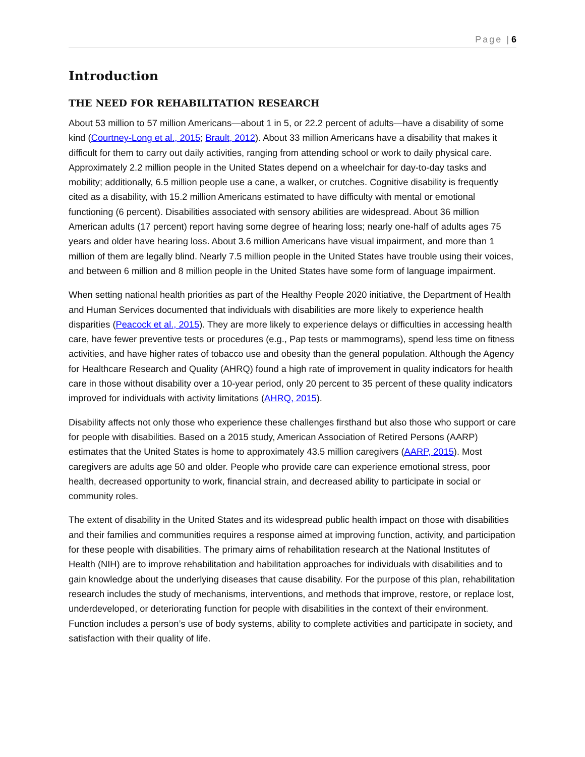Page | 6
Introduction
THE NEED FOR REHABILITATION RESEARCH
About 53 million to 57 million Americans—about 1 in 5, or 22.2 percent of adults—have a disability of some kind (Courtney-Long et al., 2015; Brault, 2012). About 33 million Americans have a disability that makes it difficult for them to carry out daily activities, ranging from attending school or work to daily physical care. Approximately 2.2 million people in the United States depend on a wheelchair for day-to-day tasks and mobility; additionally, 6.5 million people use a cane, a walker, or crutches. Cognitive disability is frequently cited as a disability, with 15.2 million Americans estimated to have difficulty with mental or emotional functioning (6 percent). Disabilities associated with sensory abilities are widespread. About 36 million American adults (17 percent) report having some degree of hearing loss; nearly one-half of adults ages 75 years and older have hearing loss. About 3.6 million Americans have visual impairment, and more than 1 million of them are legally blind. Nearly 7.5 million people in the United States have trouble using their voices, and between 6 million and 8 million people in the United States have some form of language impairment.
When setting national health priorities as part of the Healthy People 2020 initiative, the Department of Health and Human Services documented that individuals with disabilities are more likely to experience health disparities (Peacock et al., 2015). They are more likely to experience delays or difficulties in accessing health care, have fewer preventive tests or procedures (e.g., Pap tests or mammograms), spend less time on fitness activities, and have higher rates of tobacco use and obesity than the general population. Although the Agency for Healthcare Research and Quality (AHRQ) found a high rate of improvement in quality indicators for health care in those without disability over a 10-year period, only 20 percent to 35 percent of these quality indicators improved for individuals with activity limitations (AHRQ, 2015).
Disability affects not only those who experience these challenges firsthand but also those who support or care for people with disabilities. Based on a 2015 study, American Association of Retired Persons (AARP) estimates that the United States is home to approximately 43.5 million caregivers (AARP, 2015). Most caregivers are adults age 50 and older. People who provide care can experience emotional stress, poor health, decreased opportunity to work, financial strain, and decreased ability to participate in social or community roles.
The extent of disability in the United States and its widespread public health impact on those with disabilities and their families and communities requires a response aimed at improving function, activity, and participation for these people with disabilities. The primary aims of rehabilitation research at the National Institutes of Health (NIH) are to improve rehabilitation and habilitation approaches for individuals with disabilities and to gain knowledge about the underlying diseases that cause disability. For the purpose of this plan, rehabilitation research includes the study of mechanisms, interventions, and methods that improve, restore, or replace lost, underdeveloped, or deteriorating function for people with disabilities in the context of their environment. Function includes a person’s use of body systems, ability to complete activities and participate in society, and satisfaction with their quality of life.